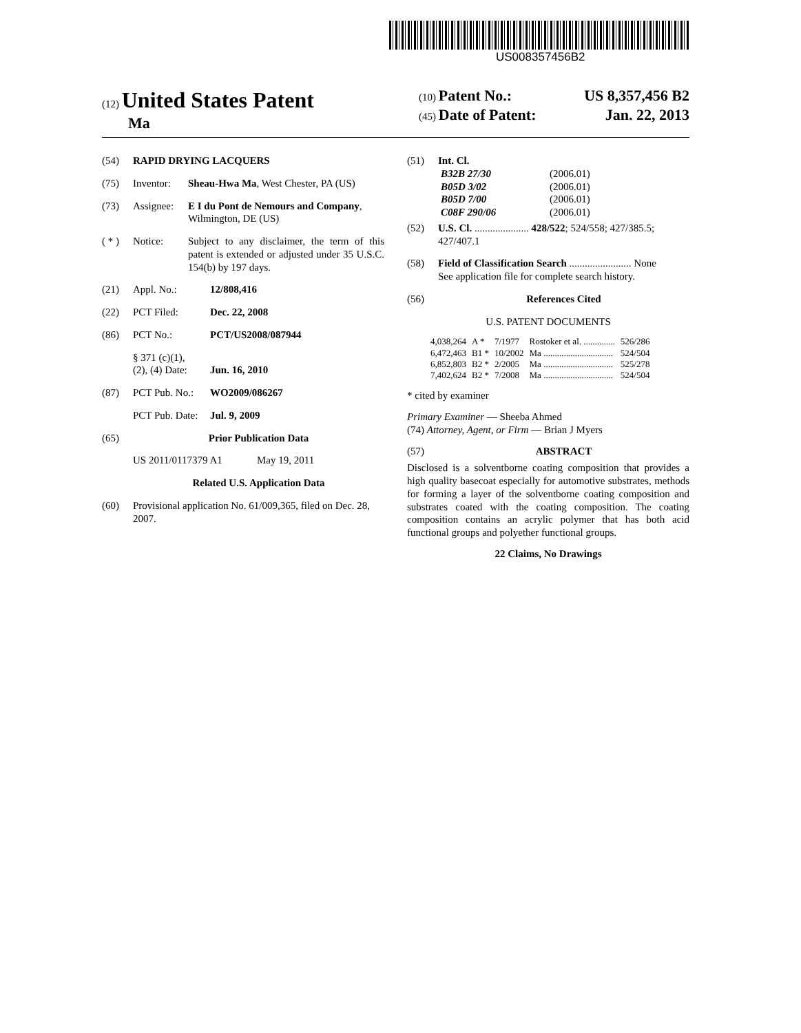US008357456B2
(12) United States Patent
Ma
(10) Patent No.: US 8,357,456 B2
(45) Date of Patent: Jan. 22, 2013
(54) RAPID DRYING LACQUERS
(75) Inventor: Sheau-Hwa Ma, West Chester, PA (US)
(73) Assignee: E I du Pont de Nemours and Company, Wilmington, DE (US)
( * ) Notice: Subject to any disclaimer, the term of this patent is extended or adjusted under 35 U.S.C. 154(b) by 197 days.
(21) Appl. No.: 12/808,416
(22) PCT Filed: Dec. 22, 2008
(86) PCT No.: PCT/US2008/087944
§ 371 (c)(1),
(2), (4) Date: Jun. 16, 2010
(87) PCT Pub. No.: WO2009/086267
PCT Pub. Date: Jul. 9, 2009
(65) Prior Publication Data
US 2011/0117379 A1 May 19, 2011
Related U.S. Application Data
(60) Provisional application No. 61/009,365, filed on Dec. 28, 2007.
(51) Int. Cl.
| B32B 27/30 | (2006.01) |
| B05D 3/02 | (2006.01) |
| B05D 7/00 | (2006.01) |
| C08F 290/06 | (2006.01) |
(52) U.S. Cl. ..................... 428/522; 524/558; 427/385.5; 427/407.1
(58) Field of Classification Search ........................ None
See application file for complete search history.
(56) References Cited
U.S. PATENT DOCUMENTS
| 4,038,264 | A * | 7/1977 | Rostoker et al. .............. | 526/286 |
| 6,472,463 | B1 * | 10/2002 | Ma ............................... | 524/504 |
| 6,852,803 | B2 * | 2/2005 | Ma ............................... | 525/278 |
| 7,402,624 | B2 * | 7/2008 | Ma ............................... | 524/504 |
* cited by examiner
Primary Examiner — Sheeba Ahmed
(74) Attorney, Agent, or Firm — Brian J Myers
(57) ABSTRACT
Disclosed is a solventborne coating composition that provides a high quality basecoat especially for automotive substrates, methods for forming a layer of the solventborne coating composition and substrates coated with the coating composition. The coating composition contains an acrylic polymer that has both acid functional groups and polyether functional groups.
22 Claims, No Drawings